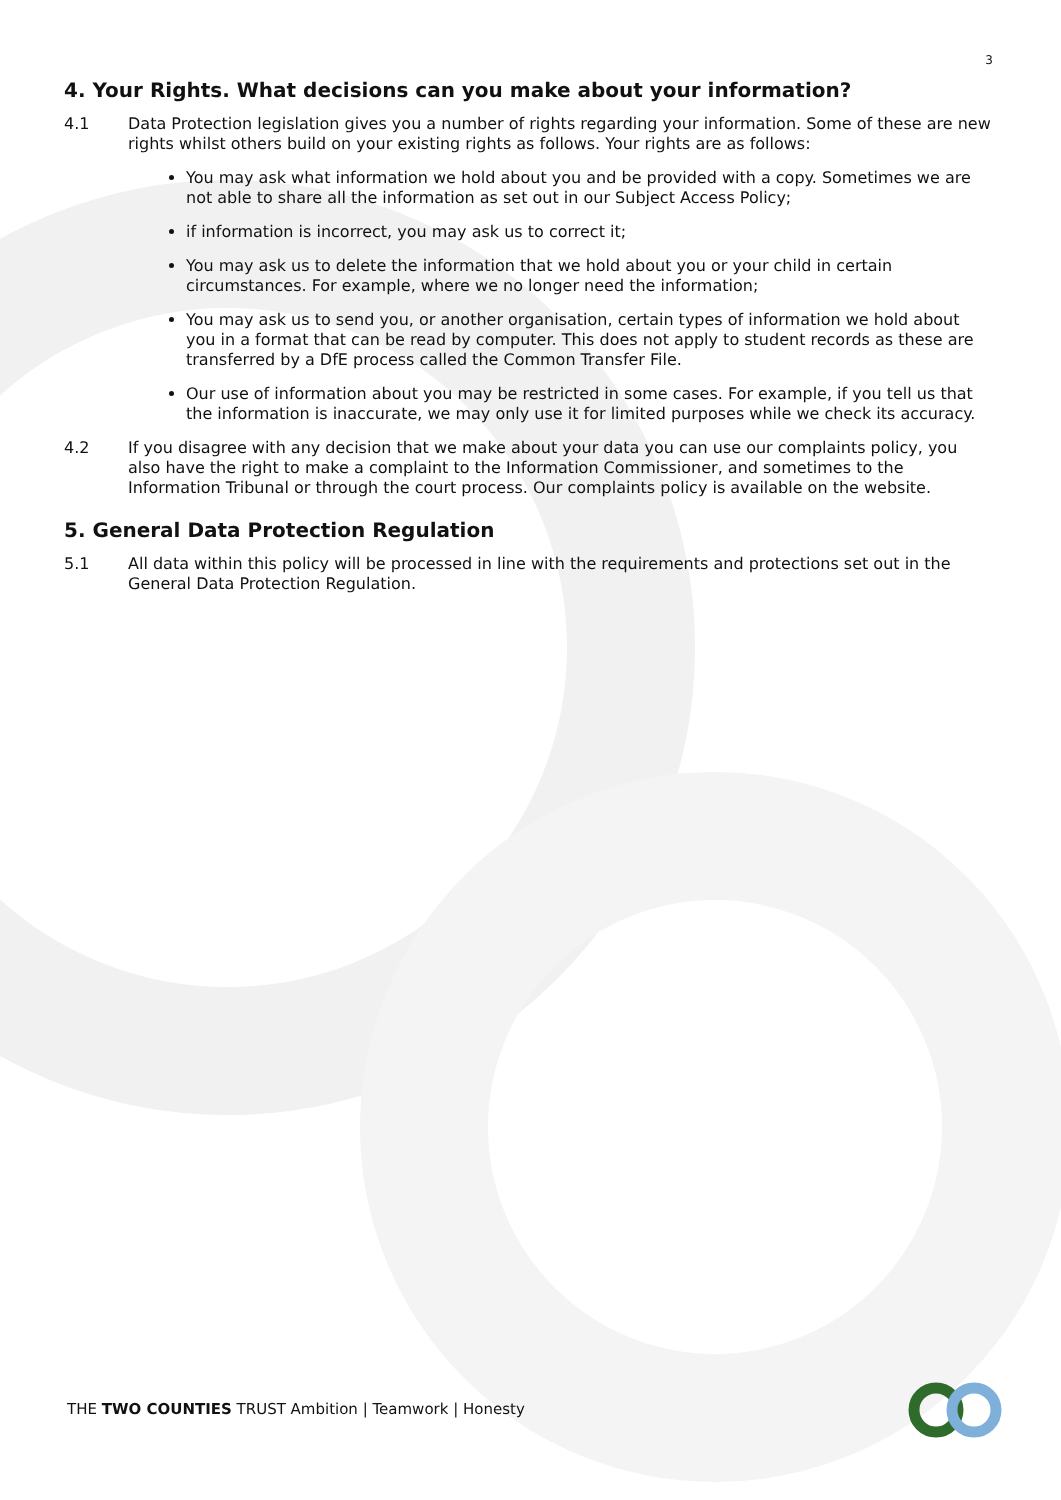3
4. Your Rights. What decisions can you make about your information?
4.1 Data Protection legislation gives you a number of rights regarding your information. Some of these are new rights whilst others build on your existing rights as follows. Your rights are as follows:
You may ask what information we hold about you and be provided with a copy. Sometimes we are not able to share all the information as set out in our Subject Access Policy;
if information is incorrect, you may ask us to correct it;
You may ask us to delete the information that we hold about you or your child in certain circumstances. For example, where we no longer need the information;
You may ask us to send you, or another organisation, certain types of information we hold about you in a format that can be read by computer. This does not apply to student records as these are transferred by a DfE process called the Common Transfer File.
Our use of information about you may be restricted in some cases. For example, if you tell us that the information is inaccurate, we may only use it for limited purposes while we check its accuracy.
4.2 If you disagree with any decision that we make about your data you can use our complaints policy, you also have the right to make a complaint to the Information Commissioner, and sometimes to the Information Tribunal or through the court process. Our complaints policy is available on the website.
5. General Data Protection Regulation
5.1 All data within this policy will be processed in line with the requirements and protections set out in the General Data Protection Regulation.
THE TWO COUNTIES TRUST Ambition | Teamwork | Honesty